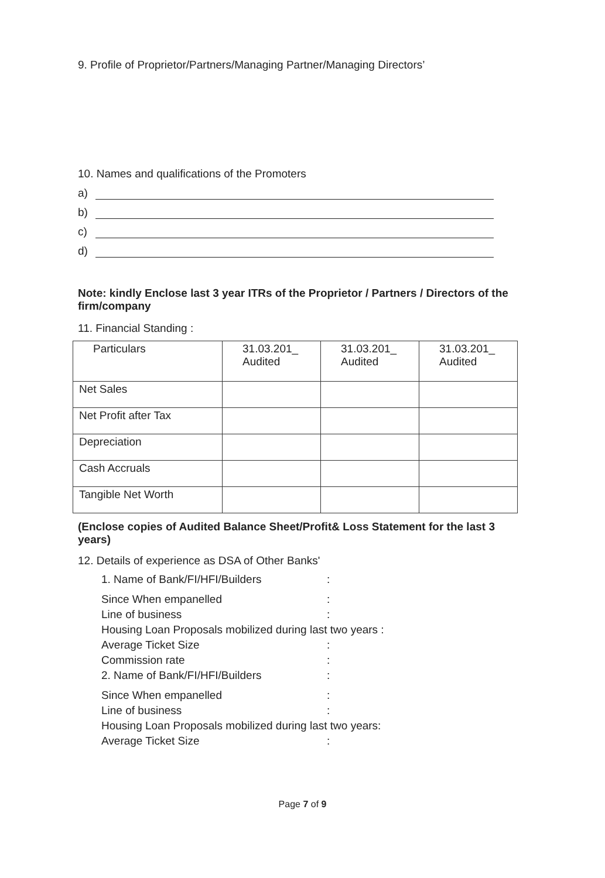9. Profile of Proprietor/Partners/Managing Partner/Managing Directors’
10. Names and qualifications of the Promoters
a)
b)
c)
d)
Note: kindly Enclose last 3 year ITRs of the Proprietor / Partners / Directors of the firm/company
11. Financial Standing :
| Particulars | 31.03.201_ Audited | 31.03.201_ Audited | 31.03.201_ Audited |
| Net Sales | | | |
| Net Profit after Tax | | | |
| Depreciation | | | |
| Cash Accruals | | | |
| Tangible Net Worth | | | |
(Enclose copies of Audited Balance Sheet/Profit& Loss Statement for the last 3 years)
12. Details of experience as DSA of Other Banks'
1. Name of Bank/FI/HFI/Builders:
Since When empanelled:
Line of business:
Housing Loan Proposals mobilized during last two years :
Average Ticket Size:
Commission rate:
2. Name of Bank/FI/HFI/Builders:
Since When empanelled:
Line of business:
Housing Loan Proposals mobilized during last two years:
Average Ticket Size:
Page 7 of 9